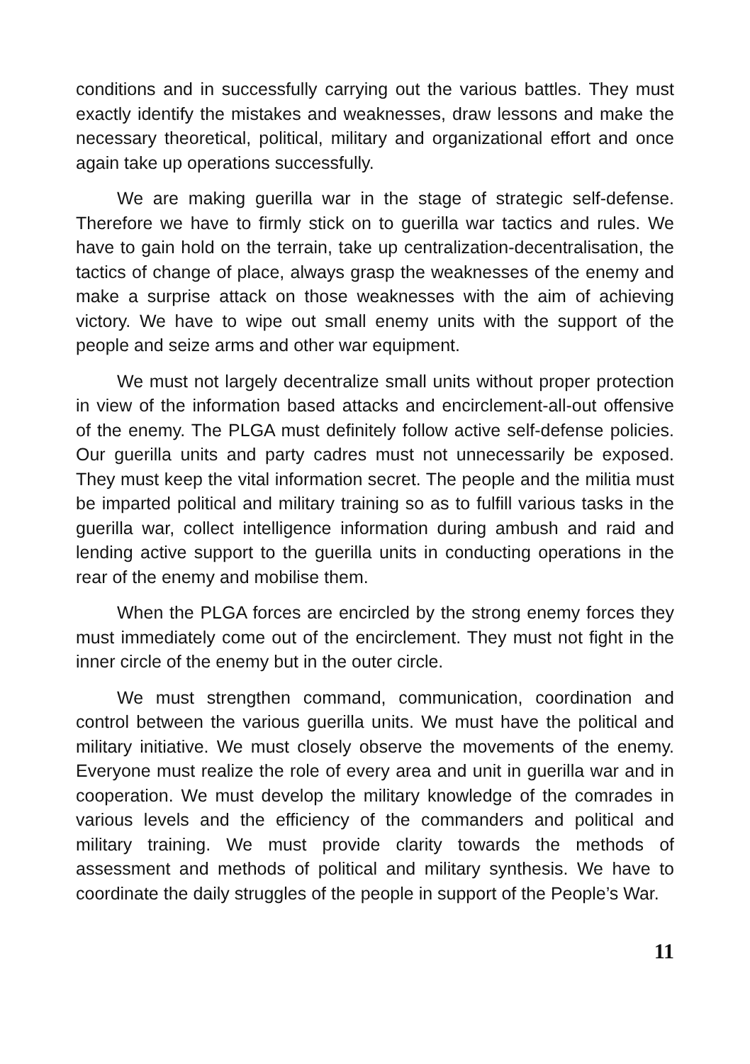conditions and in successfully carrying out the various battles. They must exactly identify the mistakes and weaknesses, draw lessons and make the necessary theoretical, political, military and organizational effort and once again take up operations successfully.
We are making guerilla war in the stage of strategic self-defense. Therefore we have to firmly stick on to guerilla war tactics and rules. We have to gain hold on the terrain, take up centralization-decentralisation, the tactics of change of place, always grasp the weaknesses of the enemy and make a surprise attack on those weaknesses with the aim of achieving victory. We have to wipe out small enemy units with the support of the people and seize arms and other war equipment.
We must not largely decentralize small units without proper protection in view of the information based attacks and encirclement-all-out offensive of the enemy. The PLGA must definitely follow active self-defense policies. Our guerilla units and party cadres must not unnecessarily be exposed. They must keep the vital information secret. The people and the militia must be imparted political and military training so as to fulfill various tasks in the guerilla war, collect intelligence information during ambush and raid and lending active support to the guerilla units in conducting operations in the rear of the enemy and mobilise them.
When the PLGA forces are encircled by the strong enemy forces they must immediately come out of the encirclement. They must not fight in the inner circle of the enemy but in the outer circle.
We must strengthen command, communication, coordination and control between the various guerilla units. We must have the political and military initiative. We must closely observe the movements of the enemy. Everyone must realize the role of every area and unit in guerilla war and in cooperation. We must develop the military knowledge of the comrades in various levels and the efficiency of the commanders and political and military training. We must provide clarity towards the methods of assessment and methods of political and military synthesis. We have to coordinate the daily struggles of the people in support of the People’s War.
11